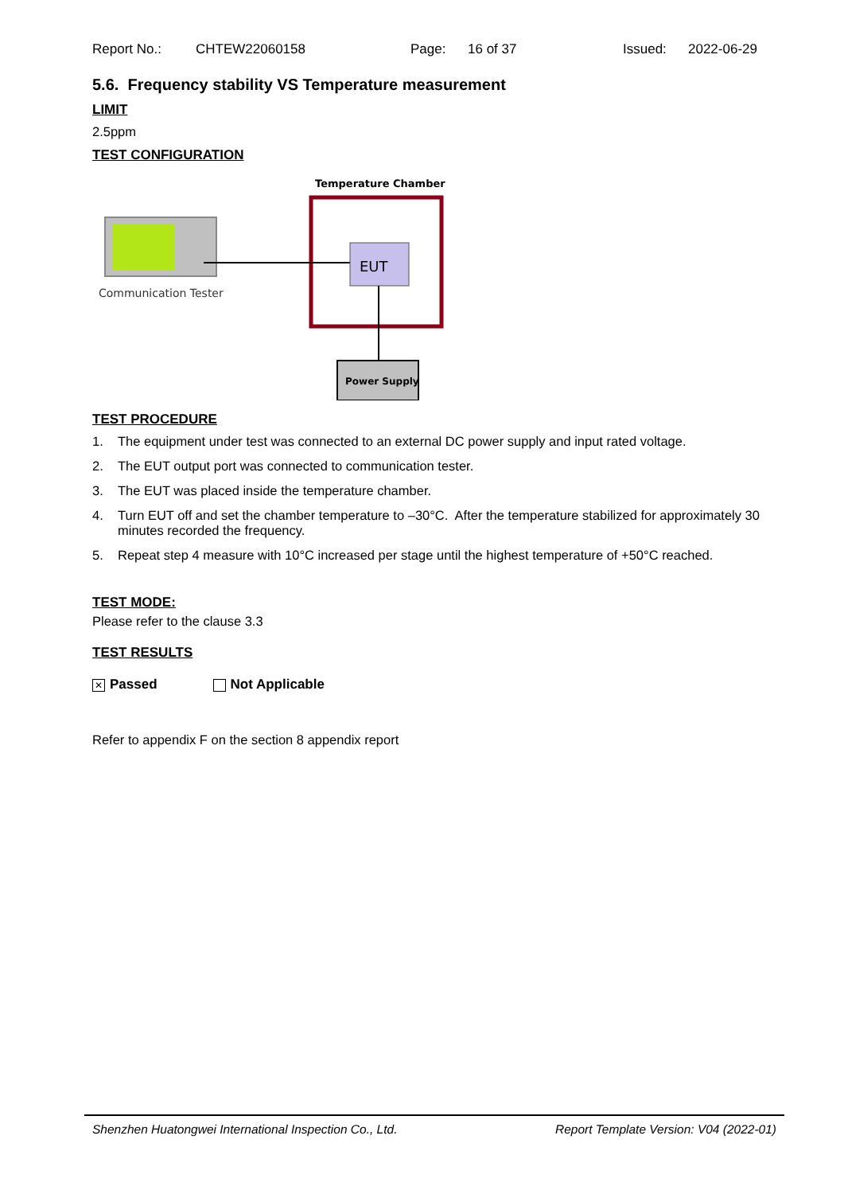Report No.: CHTEW22060158 Page: 16 of 37 Issued: 2022-06-29
5.6. Frequency stability VS Temperature measurement
LIMIT
2.5ppm
TEST CONFIGURATION
Temperature Chamber
EUT
Power Supply
Communication Tester
TEST PROCEDURE
1. The equipment under test was connected to an external DC power supply and input rated voltage.
2. The EUT output port was connected to communication tester.
3. The EUT was placed inside the temperature chamber.
4. Turn EUT off and set the chamber temperature to –30°C. After the temperature stabilized for approximately 30 minutes recorded the frequency.
5. Repeat step 4 measure with 10°C increased per stage until the highest temperature of +50°C reached.
TEST MODE:
Please refer to the clause 3.3
TEST RESULTS
✕ Passed Not Applicable
Refer to appendix F on the section 8 appendix report
Shenzhen Huatongwei International Inspection Co., Ltd. Report Template Version: V04 (2022-01)